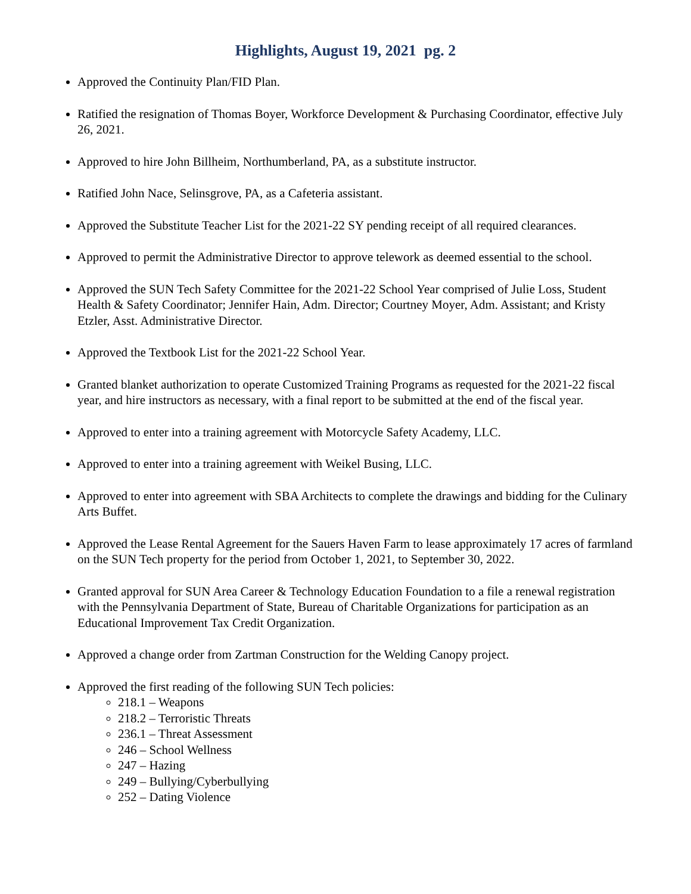Highlights, August 19, 2021 pg. 2
Approved the Continuity Plan/FID Plan.
Ratified the resignation of Thomas Boyer, Workforce Development & Purchasing Coordinator, effective July 26, 2021.
Approved to hire John Billheim, Northumberland, PA, as a substitute instructor.
Ratified John Nace, Selinsgrove, PA, as a Cafeteria assistant.
Approved the Substitute Teacher List for the 2021-22 SY pending receipt of all required clearances.
Approved to permit the Administrative Director to approve telework as deemed essential to the school.
Approved the SUN Tech Safety Committee for the 2021-22 School Year comprised of Julie Loss, Student Health & Safety Coordinator; Jennifer Hain, Adm. Director; Courtney Moyer, Adm. Assistant; and Kristy Etzler, Asst. Administrative Director.
Approved the Textbook List for the 2021-22 School Year.
Granted blanket authorization to operate Customized Training Programs as requested for the 2021-22 fiscal year, and hire instructors as necessary, with a final report to be submitted at the end of the fiscal year.
Approved to enter into a training agreement with Motorcycle Safety Academy, LLC.
Approved to enter into a training agreement with Weikel Busing, LLC.
Approved to enter into agreement with SBA Architects to complete the drawings and bidding for the Culinary Arts Buffet.
Approved the Lease Rental Agreement for the Sauers Haven Farm to lease approximately 17 acres of farmland on the SUN Tech property for the period from October 1, 2021, to September 30, 2022.
Granted approval for SUN Area Career & Technology Education Foundation to a file a renewal registration with the Pennsylvania Department of State, Bureau of Charitable Organizations for participation as an Educational Improvement Tax Credit Organization.
Approved a change order from Zartman Construction for the Welding Canopy project.
Approved the first reading of the following SUN Tech policies:
218.1 – Weapons
218.2 – Terroristic Threats
236.1 – Threat Assessment
246 – School Wellness
247 – Hazing
249 – Bullying/Cyberbullying
252 – Dating Violence